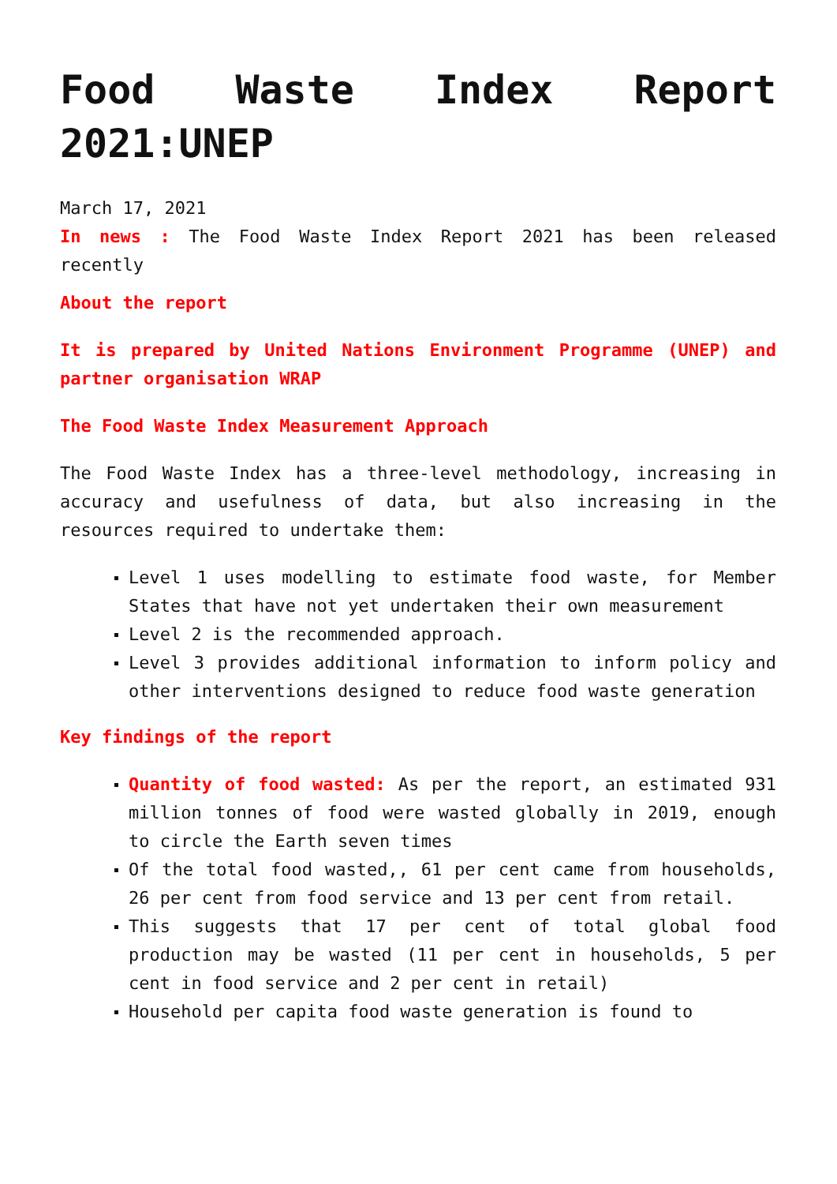Food Waste Index Report 2021:UNEP
March 17, 2021
In news : The Food Waste Index Report 2021 has been released recently
About the report
It is prepared by United Nations Environment Programme (UNEP) and partner organisation WRAP
The Food Waste Index Measurement Approach
The Food Waste Index has a three-level methodology, increasing in accuracy and usefulness of data, but also increasing in the resources required to undertake them:
Level 1 uses modelling to estimate food waste, for Member States that have not yet undertaken their own measurement
Level 2 is the recommended approach.
Level 3 provides additional information to inform policy and other interventions designed to reduce food waste generation
Key findings of the report
Quantity of food wasted: As per the report, an estimated 931 million tonnes of food were wasted globally in 2019, enough to circle the Earth seven times
Of the total food wasted,, 61 per cent came from households, 26 per cent from food service and 13 per cent from retail.
This suggests that 17 per cent of total global food production may be wasted (11 per cent in households, 5 per cent in food service and 2 per cent in retail)
Household per capita food waste generation is found to